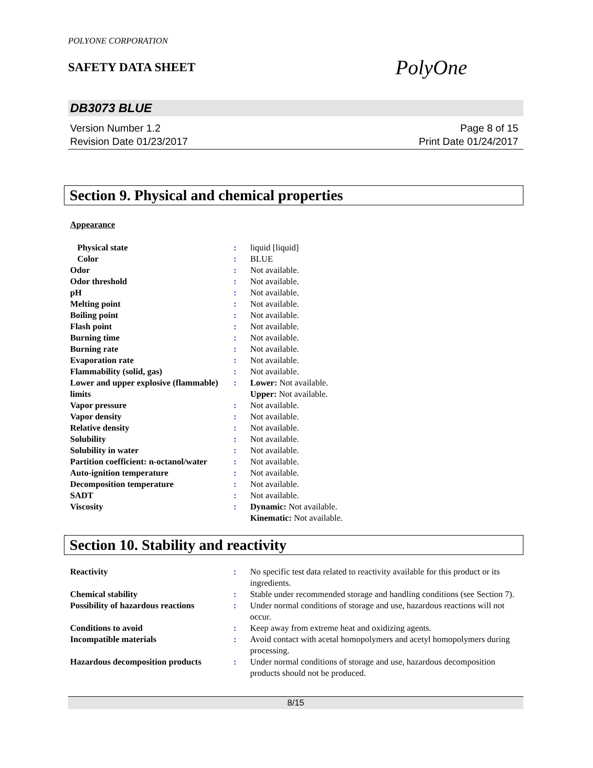POLYONE CORPORATION
SAFETY DATA SHEET
PolyOne
DB3073 BLUE
Version Number 1.2
Revision Date 01/23/2017
Page 8 of 15
Print Date 01/24/2017
Section 9. Physical and chemical properties
Appearance
| Physical state | : | liquid [liquid] |
| Color | : | BLUE |
| Odor | : | Not available. |
| Odor threshold | : | Not available. |
| pH | : | Not available. |
| Melting point | : | Not available. |
| Boiling point | : | Not available. |
| Flash point | : | Not available. |
| Burning time | : | Not available. |
| Burning rate | : | Not available. |
| Evaporation rate | : | Not available. |
| Flammability (solid, gas) | : | Not available. |
| Lower and upper explosive (flammable) limits | : | Lower: Not available. Upper: Not available. |
| Vapor pressure | : | Not available. |
| Vapor density | : | Not available. |
| Relative density | : | Not available. |
| Solubility | : | Not available. |
| Solubility in water | : | Not available. |
| Partition coefficient: n-octanol/water | : | Not available. |
| Auto-ignition temperature | : | Not available. |
| Decomposition temperature | : | Not available. |
| SADT | : | Not available. |
| Viscosity | : | Dynamic: Not available. Kinematic: Not available. |
Section 10. Stability and reactivity
| Reactivity | : | No specific test data related to reactivity available for this product or its ingredients. |
| Chemical stability | : | Stable under recommended storage and handling conditions (see Section 7). |
| Possibility of hazardous reactions | : | Under normal conditions of storage and use, hazardous reactions will not occur. |
| Conditions to avoid | : | Keep away from extreme heat and oxidizing agents. |
| Incompatible materials | : | Avoid contact with acetal homopolymers and acetyl homopolymers during processing. |
| Hazardous decomposition products | : | Under normal conditions of storage and use, hazardous decomposition products should not be produced. |
8/15